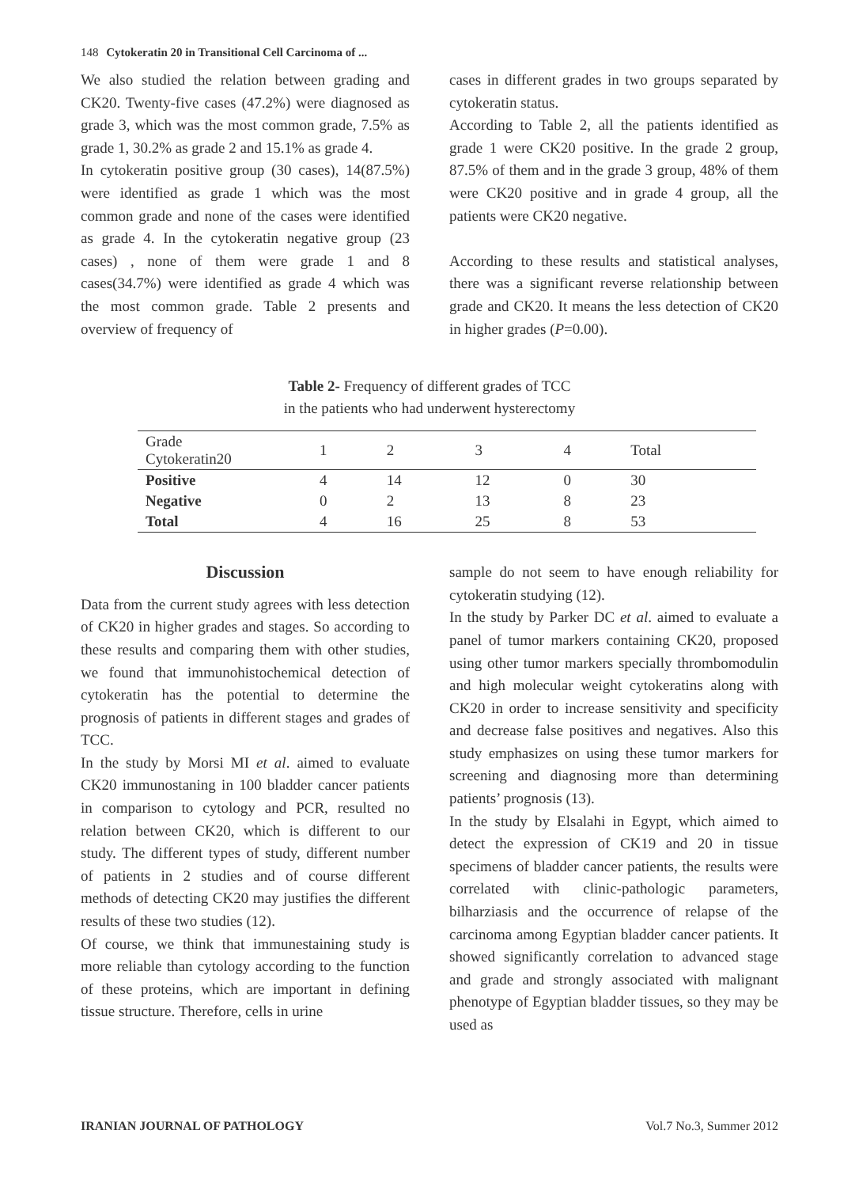148 Cytokeratin 20 in Transitional Cell Carcinoma of ...
We also studied the relation between grading and CK20. Twenty-five cases (47.2%) were diagnosed as grade 3, which was the most common grade, 7.5% as grade 1, 30.2% as grade 2 and 15.1% as grade 4.
In cytokeratin positive group (30 cases), 14(87.5%) were identified as grade 1 which was the most common grade and none of the cases were identified as grade 4. In the cytokeratin negative group (23 cases) , none of them were grade 1 and 8 cases(34.7%) were identified as grade 4 which was the most common grade. Table 2 presents and overview of frequency of
cases in different grades in two groups separated by cytokeratin status.
According to Table 2, all the patients identified as grade 1 were CK20 positive. In the grade 2 group, 87.5% of them and in the grade 3 group, 48% of them were CK20 positive and in grade 4 group, all the patients were CK20 negative.
According to these results and statistical analyses, there was a significant reverse relationship between grade and CK20. It means the less detection of CK20 in higher grades (P=0.00).
Table 2- Frequency of different grades of TCC
in the patients who had underwent hysterectomy
| Grade Cytokeratin20 | 1 | 2 | 3 | 4 | Total |
| --- | --- | --- | --- | --- | --- |
| Positive | 4 | 14 | 12 | 0 | 30 |
| Negative | 0 | 2 | 13 | 8 | 23 |
| Total | 4 | 16 | 25 | 8 | 53 |
Discussion
Data from the current study agrees with less detection of CK20 in higher grades and stages. So according to these results and comparing them with other studies, we found that immunohistochemical detection of cytokeratin has the potential to determine the prognosis of patients in different stages and grades of TCC.
In the study by Morsi MI et al. aimed to evaluate CK20 immunostaning in 100 bladder cancer patients in comparison to cytology and PCR, resulted no relation between CK20, which is different to our study. The different types of study, different number of patients in 2 studies and of course different methods of detecting CK20 may justifies the different results of these two studies (12).
Of course, we think that immunestaining study is more reliable than cytology according to the function of these proteins, which are important in defining tissue structure. Therefore, cells in urine
sample do not seem to have enough reliability for cytokeratin studying (12).
In the study by Parker DC et al. aimed to evaluate a panel of tumor markers containing CK20, proposed using other tumor markers specially thrombomodulin and high molecular weight cytokeratins along with CK20 in order to increase sensitivity and specificity and decrease false positives and negatives. Also this study emphasizes on using these tumor markers for screening and diagnosing more than determining patients’ prognosis (13).
In the study by Elsalahi in Egypt, which aimed to detect the expression of CK19 and 20 in tissue specimens of bladder cancer patients, the results were correlated with clinic-pathologic parameters, bilharziasis and the occurrence of relapse of the carcinoma among Egyptian bladder cancer patients. It showed significantly correlation to advanced stage and grade and strongly associated with malignant phenotype of Egyptian bladder tissues, so they may be used as
IRANIAN JOURNAL OF PATHOLOGY Vol.7 No.3, Summer 2012